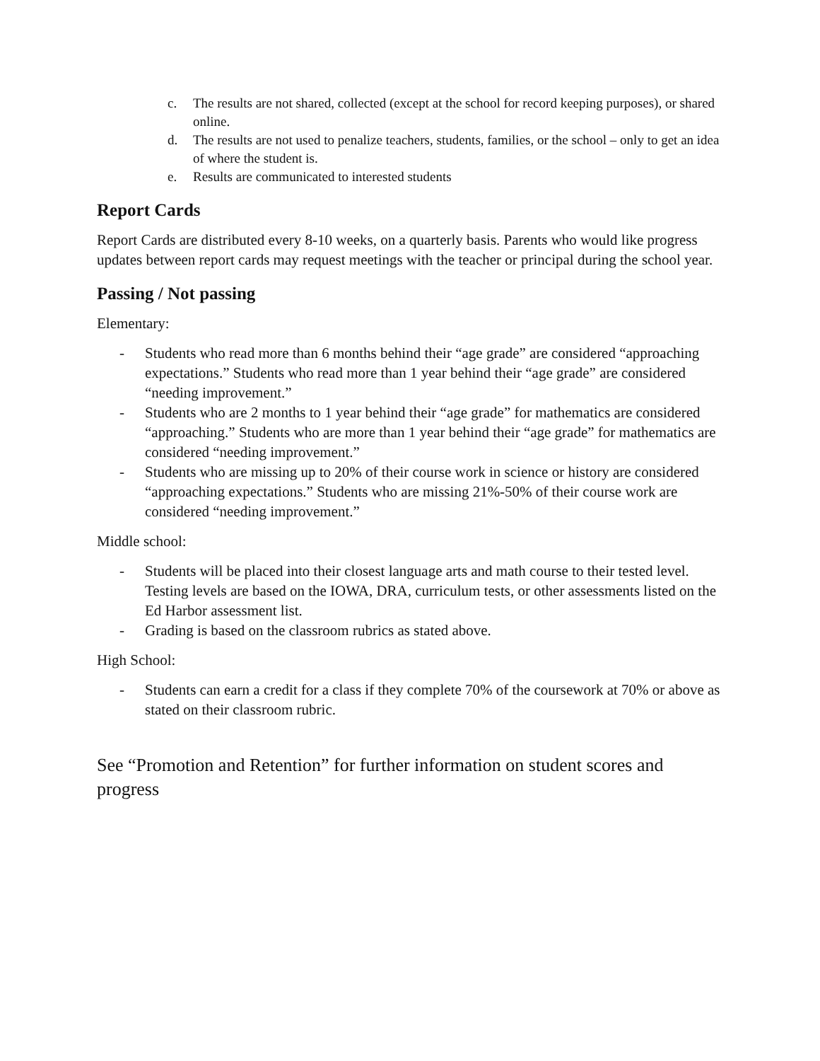c. The results are not shared, collected (except at the school for record keeping purposes), or shared online.
d. The results are not used to penalize teachers, students, families, or the school – only to get an idea of where the student is.
e. Results are communicated to interested students
Report Cards
Report Cards are distributed every 8-10 weeks, on a quarterly basis. Parents who would like progress updates between report cards may request meetings with the teacher or principal during the school year.
Passing / Not passing
Elementary:
- Students who read more than 6 months behind their “age grade” are considered “approaching expectations.” Students who read more than 1 year behind their “age grade” are considered “needing improvement.”
- Students who are 2 months to 1 year behind their “age grade” for mathematics are considered “approaching.” Students who are more than 1 year behind their “age grade” for mathematics are considered “needing improvement.”
- Students who are missing up to 20% of their course work in science or history are considered “approaching expectations.” Students who are missing 21%-50% of their course work are considered “needing improvement.”
Middle school:
- Students will be placed into their closest language arts and math course to their tested level. Testing levels are based on the IOWA, DRA, curriculum tests, or other assessments listed on the Ed Harbor assessment list.
- Grading is based on the classroom rubrics as stated above.
High School:
- Students can earn a credit for a class if they complete 70% of the coursework at 70% or above as stated on their classroom rubric.
See “Promotion and Retention” for further information on student scores and progress